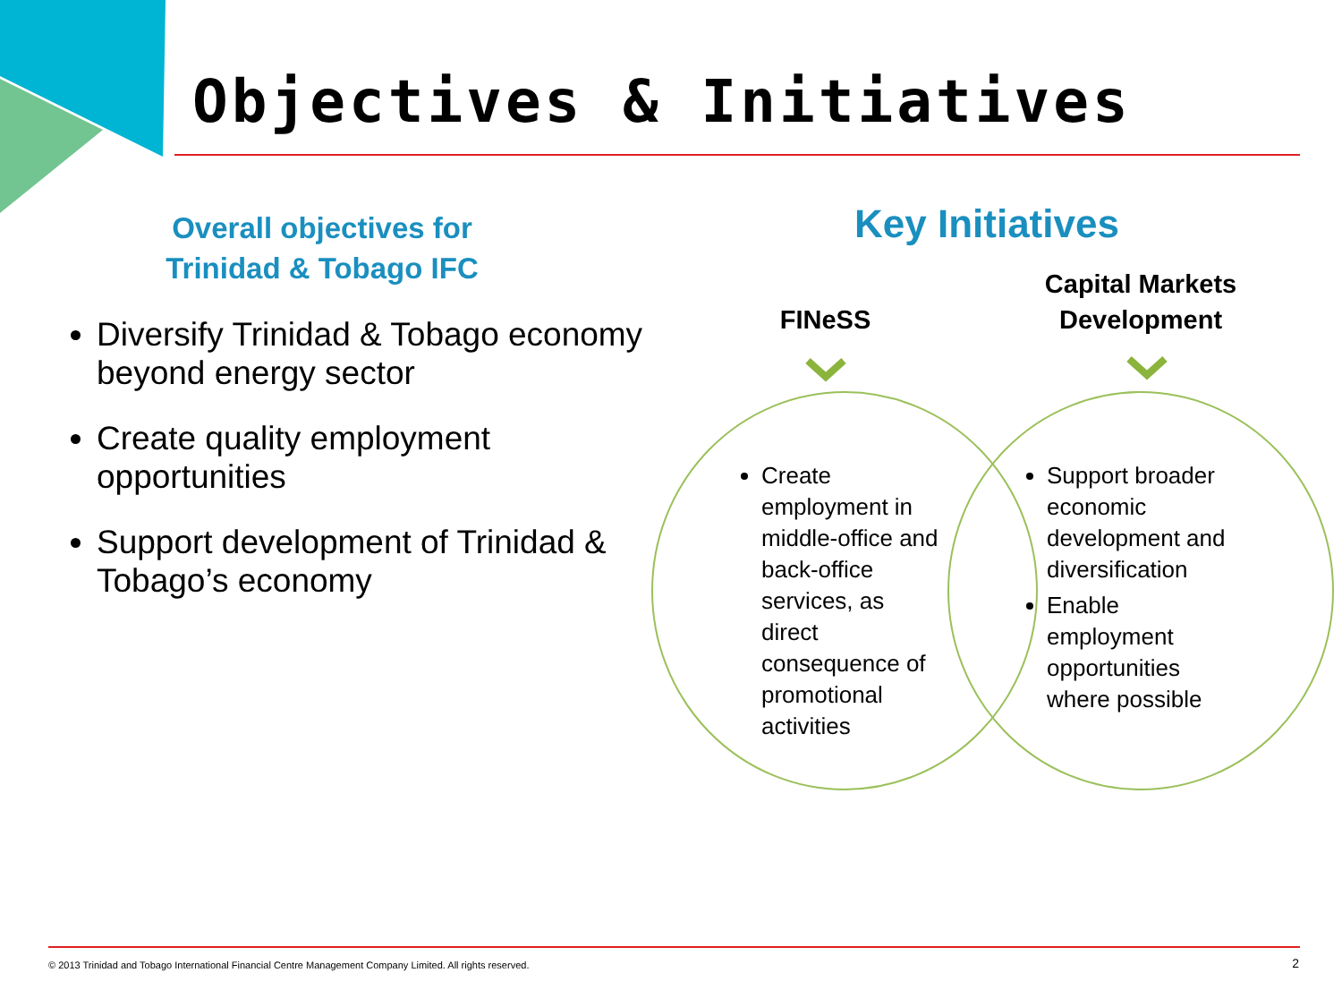Objectives & Initiatives
Overall objectives for
Trinidad & Tobago IFC
Diversify Trinidad & Tobago economy beyond energy sector
Create quality employment opportunities
Support development of Trinidad & Tobago’s economy
Key Initiatives
FINeSS
Capital Markets Development
Create employment in middle-office and back-office services, as direct consequence of promotional activities
Support broader economic development and diversification
Enable employment opportunities where possible
© 2013 Trinidad and Tobago International Financial Centre Management Company Limited. All rights reserved.
2